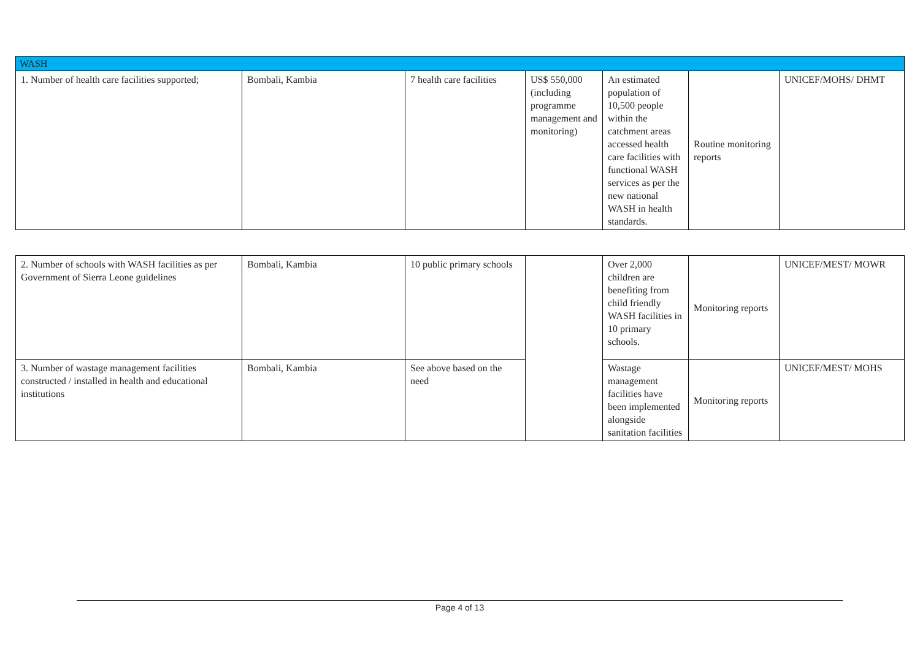| WASH | | | | | | |
| 1. Number of health care facilities supported; | Bombali, Kambia | 7 health care facilities | US$ 550,000 (including programme management and monitoring) | An estimated population of 10,500 people within the catchment areas accessed health care facilities with functional WASH services as per the new national WASH in health standards. | Routine monitoring reports | UNICEF/MOHS/ DHMT |
| 2. Number of schools with WASH facilities as per Government of Sierra Leone guidelines | Bombali, Kambia | 10 public primary schools | | Over 2,000 children are benefiting from child friendly WASH facilities in 10 primary schools. | Monitoring reports | UNICEF/MEST/ MOWR |
| 3. Number of wastage management facilities constructed / installed in health and educational institutions | Bombali, Kambia | See above based on the need | | Wastage management facilities have been implemented alongside sanitation facilities | Monitoring reports | UNICEF/MEST/ MOHS |
Page 4 of 13